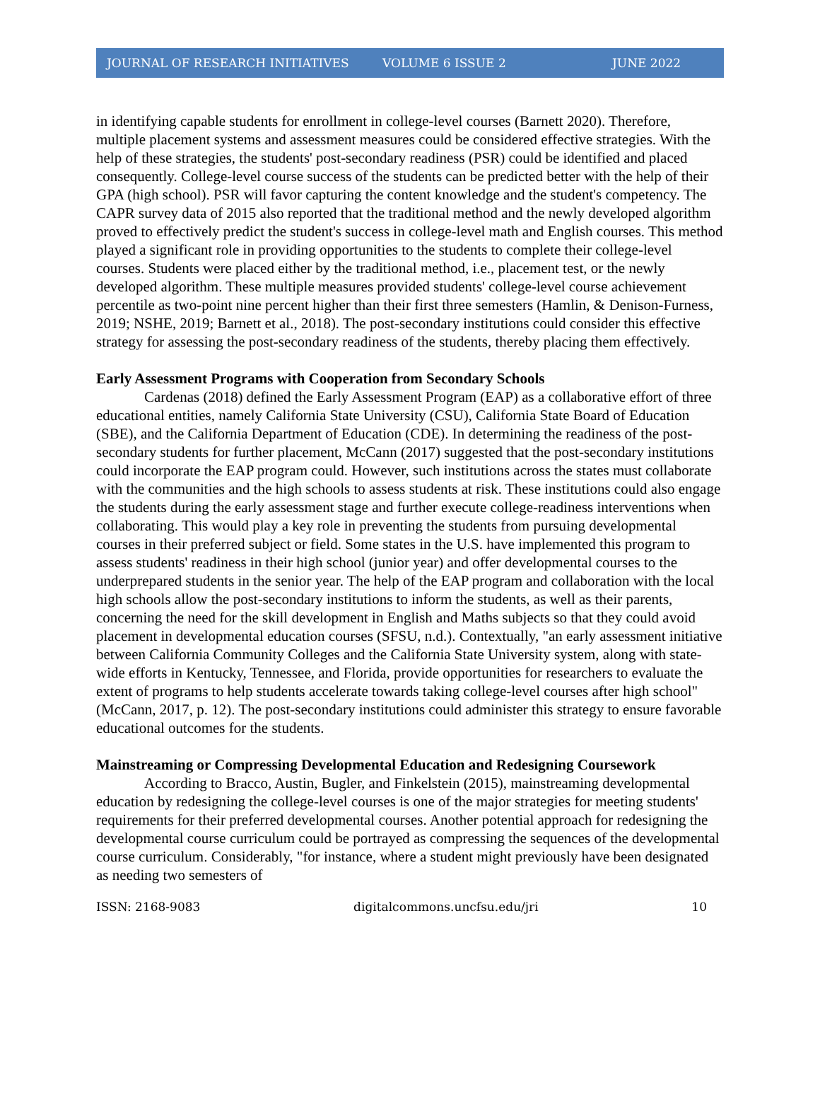JOURNAL OF RESEARCH INITIATIVES VOLUME 6 ISSUE 2 JUNE 2022
in identifying capable students for enrollment in college-level courses (Barnett 2020). Therefore, multiple placement systems and assessment measures could be considered effective strategies. With the help of these strategies, the students' post-secondary readiness (PSR) could be identified and placed consequently. College-level course success of the students can be predicted better with the help of their GPA (high school). PSR will favor capturing the content knowledge and the student's competency. The CAPR survey data of 2015 also reported that the traditional method and the newly developed algorithm proved to effectively predict the student's success in college-level math and English courses. This method played a significant role in providing opportunities to the students to complete their college-level courses. Students were placed either by the traditional method, i.e., placement test, or the newly developed algorithm. These multiple measures provided students' college-level course achievement percentile as two-point nine percent higher than their first three semesters (Hamlin, & Denison-Furness, 2019; NSHE, 2019; Barnett et al., 2018). The post-secondary institutions could consider this effective strategy for assessing the post-secondary readiness of the students, thereby placing them effectively.
Early Assessment Programs with Cooperation from Secondary Schools
Cardenas (2018) defined the Early Assessment Program (EAP) as a collaborative effort of three educational entities, namely California State University (CSU), California State Board of Education (SBE), and the California Department of Education (CDE). In determining the readiness of the post-secondary students for further placement, McCann (2017) suggested that the post-secondary institutions could incorporate the EAP program could. However, such institutions across the states must collaborate with the communities and the high schools to assess students at risk. These institutions could also engage the students during the early assessment stage and further execute college-readiness interventions when collaborating. This would play a key role in preventing the students from pursuing developmental courses in their preferred subject or field. Some states in the U.S. have implemented this program to assess students' readiness in their high school (junior year) and offer developmental courses to the underprepared students in the senior year. The help of the EAP program and collaboration with the local high schools allow the post-secondary institutions to inform the students, as well as their parents, concerning the need for the skill development in English and Maths subjects so that they could avoid placement in developmental education courses (SFSU, n.d.). Contextually, "an early assessment initiative between California Community Colleges and the California State University system, along with state-wide efforts in Kentucky, Tennessee, and Florida, provide opportunities for researchers to evaluate the extent of programs to help students accelerate towards taking college-level courses after high school" (McCann, 2017, p. 12). The post-secondary institutions could administer this strategy to ensure favorable educational outcomes for the students.
Mainstreaming or Compressing Developmental Education and Redesigning Coursework
According to Bracco, Austin, Bugler, and Finkelstein (2015), mainstreaming developmental education by redesigning the college-level courses is one of the major strategies for meeting students' requirements for their preferred developmental courses. Another potential approach for redesigning the developmental course curriculum could be portrayed as compressing the sequences of the developmental course curriculum. Considerably, "for instance, where a student might previously have been designated as needing two semesters of
ISSN: 2168-9083 digitalcommons.uncfsu.edu/jri 10